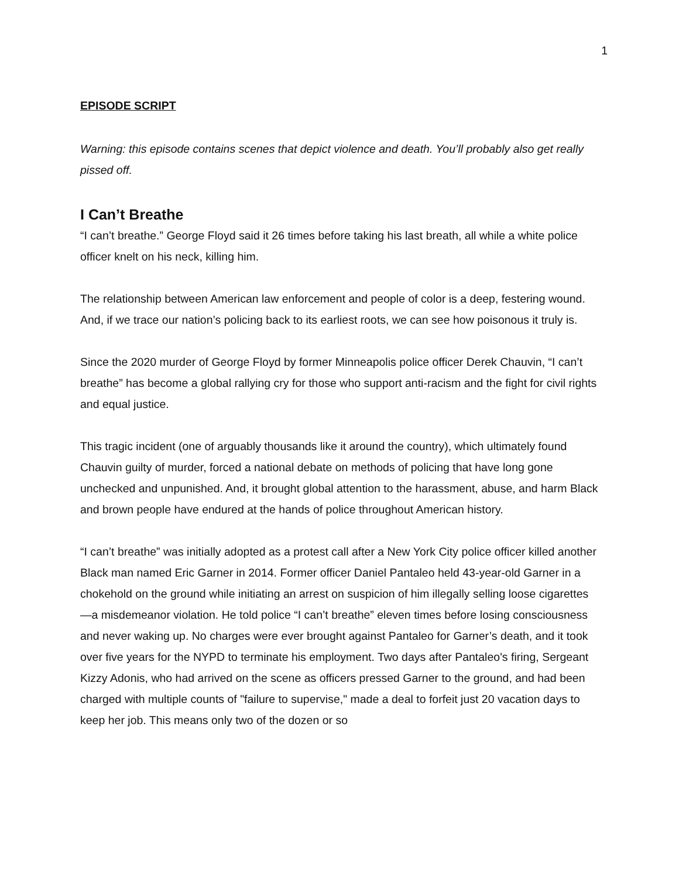1
EPISODE SCRIPT
Warning: this episode contains scenes that depict violence and death. You’ll probably also get really pissed off.
I Can’t Breathe
“I can’t breathe.” George Floyd said it 26 times before taking his last breath, all while a white police officer knelt on his neck, killing him.
The relationship between American law enforcement and people of color is a deep, festering wound. And, if we trace our nation’s policing back to its earliest roots, we can see how poisonous it truly is.
Since the 2020 murder of George Floyd by former Minneapolis police officer Derek Chauvin, “I can’t breathe” has become a global rallying cry for those who support anti-racism and the fight for civil rights and equal justice.
This tragic incident (one of arguably thousands like it around the country), which ultimately found Chauvin guilty of murder, forced a national debate on methods of policing that have long gone unchecked and unpunished. And, it brought global attention to the harassment, abuse, and harm Black and brown people have endured at the hands of police throughout American history.
“I can’t breathe” was initially adopted as a protest call after a New York City police officer killed another Black man named Eric Garner in 2014. Former officer Daniel Pantaleo held 43-year-old Garner in a chokehold on the ground while initiating an arrest on suspicion of him illegally selling loose cigarettes—a misdemeanor violation. He told police “I can’t breathe” eleven times before losing consciousness and never waking up. No charges were ever brought against Pantaleo for Garner’s death, and it took over five years for the NYPD to terminate his employment. Two days after Pantaleo's firing, Sergeant Kizzy Adonis, who had arrived on the scene as officers pressed Garner to the ground, and had been charged with multiple counts of "failure to supervise," made a deal to forfeit just 20 vacation days to keep her job. This means only two of the dozen or so